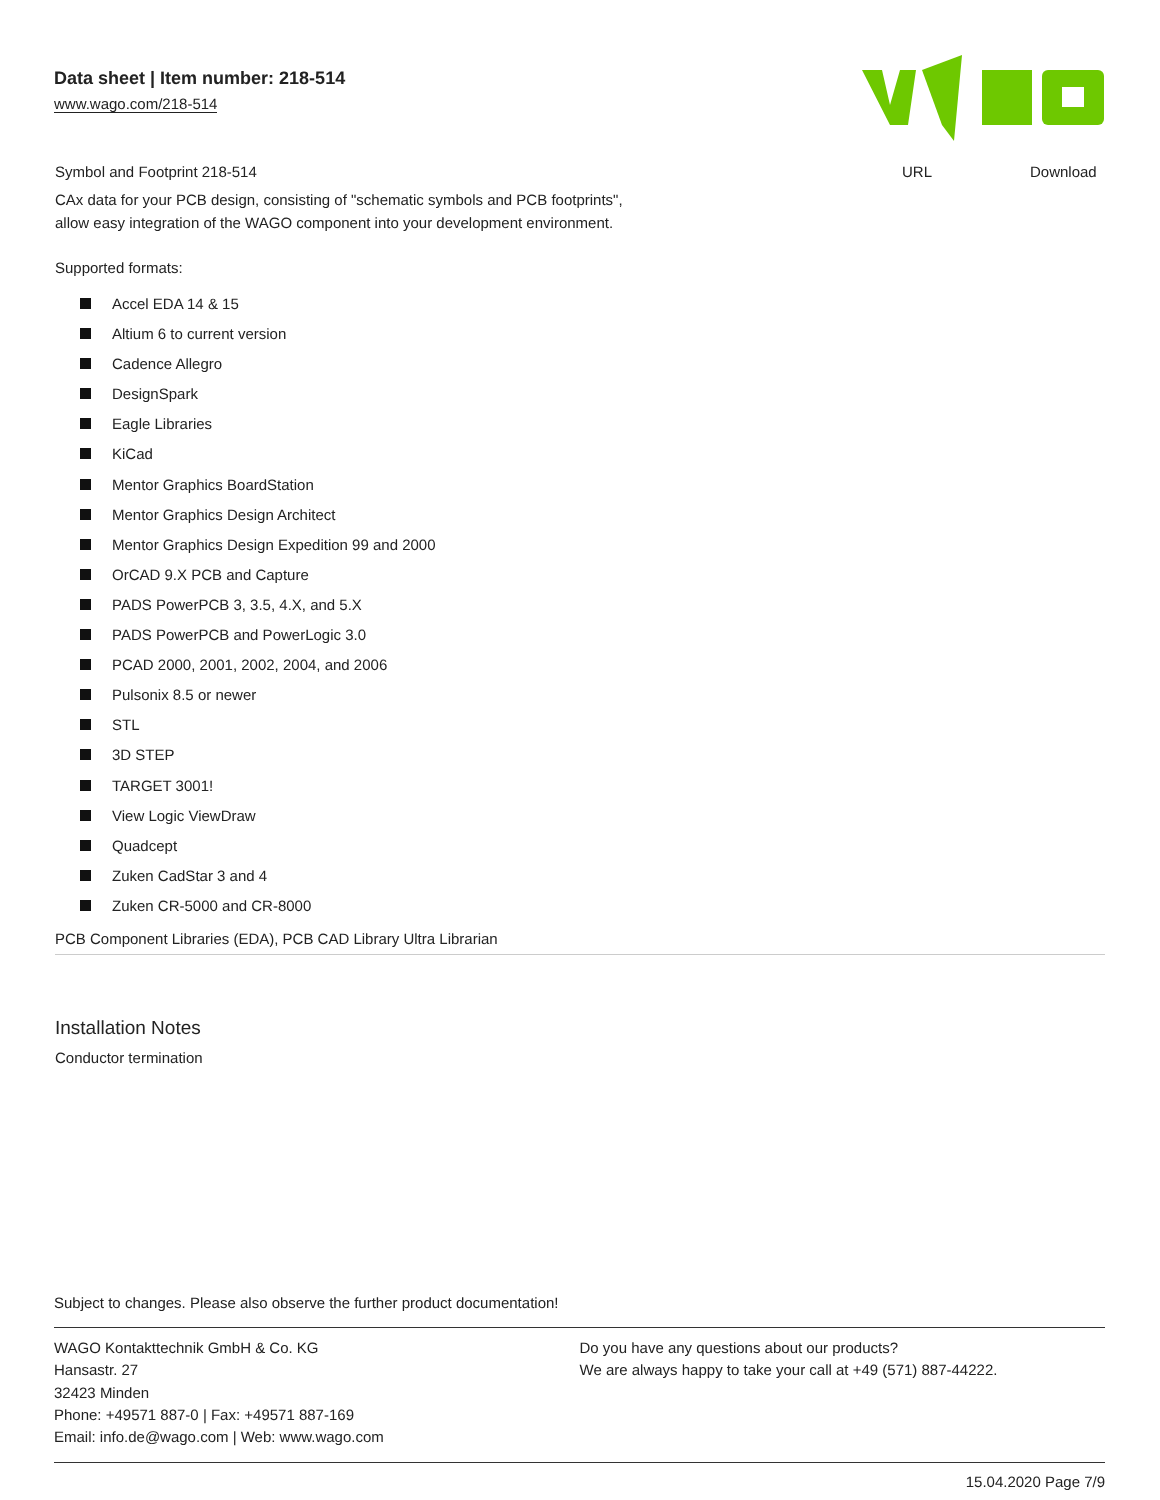Data sheet | Item number: 218-514
www.wago.com/218-514
Symbol and Footprint 218-514 URL Download
CAx data for your PCB design, consisting of "schematic symbols and PCB footprints",
allow easy integration of the WAGO component into your development environment.
Supported formats:
Accel EDA 14 & 15
Altium 6 to current version
Cadence Allegro
DesignSpark
Eagle Libraries
KiCad
Mentor Graphics BoardStation
Mentor Graphics Design Architect
Mentor Graphics Design Expedition 99 and 2000
OrCAD 9.X PCB and Capture
PADS PowerPCB 3, 3.5, 4.X, and 5.X
PADS PowerPCB and PowerLogic 3.0
PCAD 2000, 2001, 2002, 2004, and 2006
Pulsonix 8.5 or newer
STL
3D STEP
TARGET 3001!
View Logic ViewDraw
Quadcept
Zuken CadStar 3 and 4
Zuken CR-5000 and CR-8000
PCB Component Libraries (EDA), PCB CAD Library Ultra Librarian
Installation Notes
Conductor termination
Subject to changes. Please also observe the further product documentation!
WAGO Kontakttechnik GmbH & Co. KG
Hansastr. 27
32423 Minden
Phone: +49571 887-0 | Fax: +49571 887-169
Email: info.de@wago.com | Web: www.wago.com
Do you have any questions about our products?
We are always happy to take your call at +49 (571) 887-44222.
15.04.2020 Page 7/9